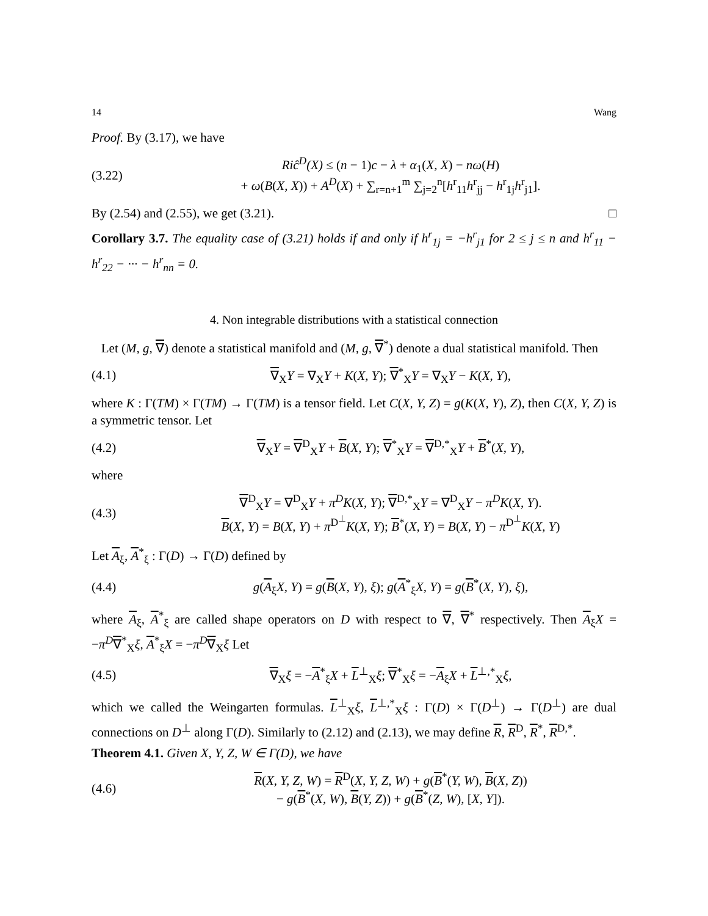14 Wang
Proof. By (3.17), we have
(3.22) Riĉ<sup>D</sup>(X) ≤ (n − 1)c − λ + α<sub>1</sub>(X, X) − nω(H)
+ ω(B(X, X)) + A<sup>D</sup>(X) + ∑<sub>r=n+1</sub><sup>m</sup> ∑<sub>j=2</sub><sup>n</sup>[h<sup>r</sup><sub>11</sub>h<sup>r</sup><sub>jj</sub> − h<sup>r</sup><sub>1j</sub>h<sup>r</sup><sub>j1</sub>].
By (2.54) and (2.55), we get (3.21). □
Corollary 3.7. The equality case of (3.21) holds if and only if h<sup>r</sup><sub>1j</sub> = −h<sup>r</sup><sub>j1</sub> for 2 ≤ j ≤ n and h<sup>r</sup><sub>11</sub> − h<sup>r</sup><sub>22</sub> − ··· − h<sup>r</sup><sub>nn</sub> = 0.
4. Non integrable distributions with a statistical connection
Let (M, g, ∇) denote a statistical manifold and (M, g, ∇<sup>*</sup>) denote a dual statistical manifold. Then
(4.1) ∇<sub>X</sub>Y = ∇<sub>X</sub>Y + K(X, Y); ∇<sup>*</sup><sub>X</sub>Y = ∇<sub>X</sub>Y − K(X, Y),
where K : Γ(TM) × Γ(TM) → Γ(TM) is a tensor field. Let C(X, Y, Z) = g(K(X, Y), Z), then C(X, Y, Z) is a symmetric tensor. Let
(4.2) ∇<sub>X</sub>Y = ∇<sup>D</sup><sub>X</sub>Y + B(X, Y); ∇<sup>*</sup><sub>X</sub>Y = ∇<sup>D,*</sup><sub>X</sub>Y + B<sup>*</sup>(X, Y),
where
(4.3) ∇<sup>D</sup><sub>X</sub>Y = ∇<sup>D</sup><sub>X</sub>Y + π<sup>D</sup>K(X, Y); ∇<sup>D,*</sup><sub>X</sub>Y = ∇<sup>D</sup><sub>X</sub>Y − π<sup>D</sup>K(X, Y).
B(X, Y) = B(X, Y) + π<sup>D<sup>⊥</sup></sup>K(X, Y); B<sup>*</sup>(X, Y) = B(X, Y) − π<sup>D<sup>⊥</sup></sup>K(X, Y)
Let A<sub>ξ</sub>, A<sup>*</sup><sub>ξ</sub> : Γ(D) → Γ(D) defined by
(4.4) g(A<sub>ξ</sub>X, Y) = g(B(X, Y), ξ); g(A<sup>*</sup><sub>ξ</sub>X, Y) = g(B<sup>*</sup>(X, Y), ξ),
where A<sub>ξ</sub>, A<sup>*</sup><sub>ξ</sub> are called shape operators on D with respect to ∇, ∇<sup>*</sup> respectively. Then A<sub>ξ</sub>X = −π<sup>D</sup>∇<sup>*</sup><sub>X</sub>ξ, A<sup>*</sup><sub>ξ</sub>X = −π<sup>D</sup>∇<sub>X</sub>ξ Let
(4.5) ∇<sub>X</sub>ξ = −A<sup>*</sup><sub>ξ</sub>X + L<sup>⊥</sup><sub>X</sub>ξ; ∇<sup>*</sup><sub>X</sub>ξ = −A<sub>ξ</sub>X + L<sup>⊥,*</sup><sub>X</sub>ξ,
which we called the Weingarten formulas. L<sup>⊥</sup><sub>X</sub>ξ, L<sup>⊥,*</sup><sub>X</sub>ξ : Γ(D) × Γ(D<sup>⊥</sup>) → Γ(D<sup>⊥</sup>) are dual connections on D<sup>⊥</sup> along Γ(D). Similarly to (2.12) and (2.13), we may define R, R<sup>D</sup>, R<sup>*</sup>, R<sup>D,*</sup>.
Theorem 4.1. Given X, Y, Z, W ∈ Γ(D), we have
(4.6) R(X, Y, Z, W) = R<sup>D</sup>(X, Y, Z, W) + g(B<sup>*</sup>(Y, W), B(X, Z))
− g(B<sup>*</sup>(X, W), B(Y, Z)) + g(B<sup>*</sup>(Z, W), [X, Y]).